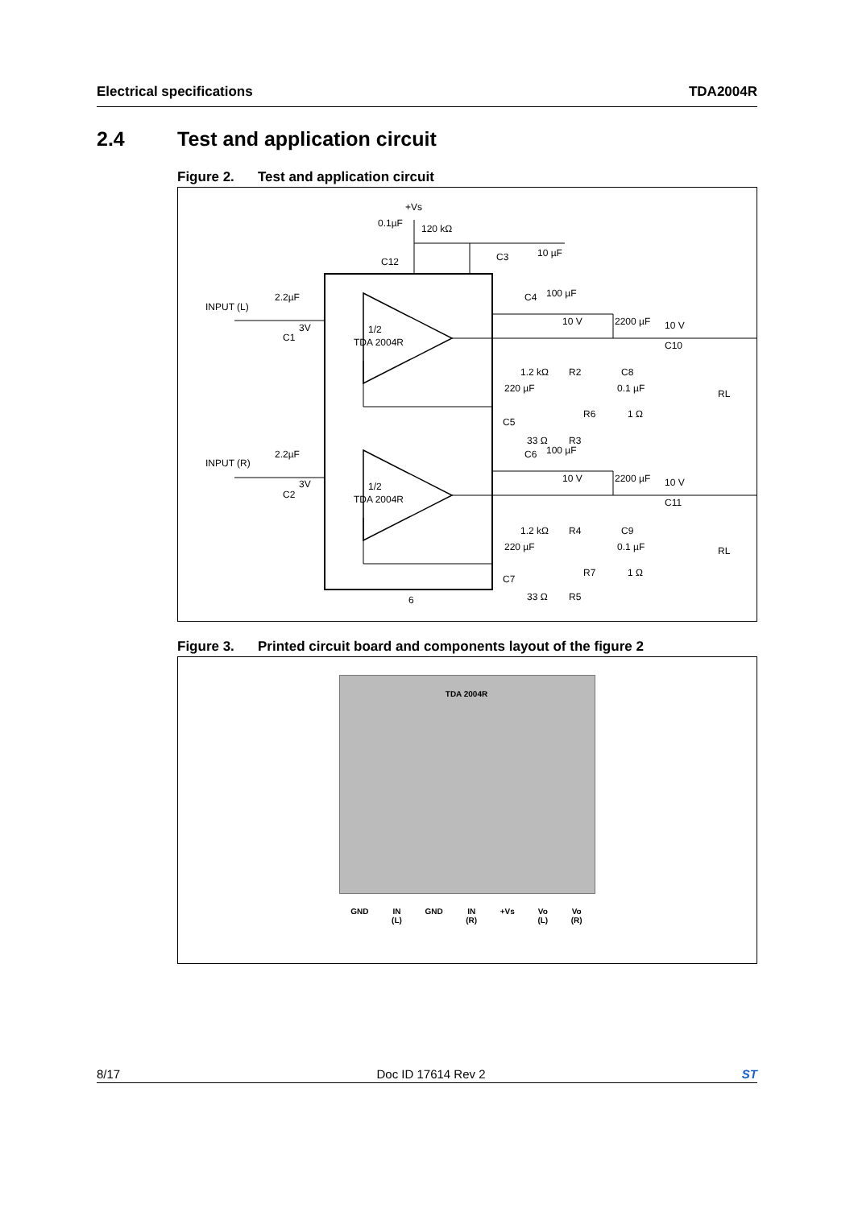Electrical specifications TDA2004R
2.4 Test and application circuit
Figure 2. Test and application circuit
+Vs
0.1µF
120 kΩ
C12
C3
10 µF
INPUT (L)
2.2µF
C1
3V
1/2
TDA 2004R
C4
100 µF
10 V
2200 µF
10 V
C10
1.2 kΩ
R2
220 µF
C8
0.1 µF
C5
33 Ω
R3
R6
1 Ω
RL
INPUT (R)
2.2µF
C2
3V
1/2
TDA 2004R
C6
100 µF
10 V
2200 µF
10 V
C11
1.2 kΩ
R4
220 µF
C9
0.1 µF
C7
33 Ω
R5
R7
1 Ω
RL
6
Figure 3. Printed circuit board and components layout of the figure 2
TDA 2004R
GND IN
(L) GND IN
(R) +Vs Vo
(L) Vo
(R)
8/17 Doc ID 17614 Rev 2 ST